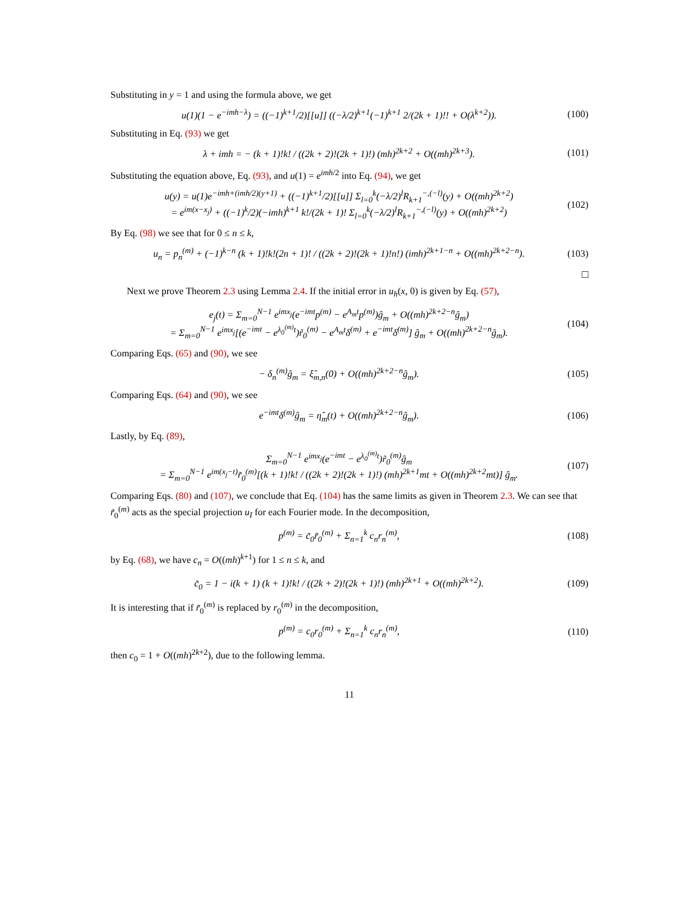Substituting in y = 1 and using the formula above, we get
u(1)(1 − e<sup>−imh−λ</sup>) = ((−1)<sup>k+1</sup>/2)[[u]] ((−λ/2)<sup>k+1</sup>(−1)<sup>k+1</sup> 2/(2k + 1)!! + O(λ<sup>k+2</sup>)).
(100)
Substituting in Eq. (93) we get
λ + imh = − (k + 1)!k! / ((2k + 2)!(2k + 1)!) (mh)<sup>2k+2</sup> + O((mh)<sup>2k+3</sup>).
(101)
Substituting the equation above, Eq. (93), and u(1) = e<sup>imh/2</sup> into Eq. (94), we get
u(y) = u(1)e<sup>−imh+(imh/2)(y+1)</sup> + ((−1)<sup>k+1</sup>/2)[[u]] Σ<sub>l=0</sub><sup>k</sup>(−λ/2)<sup>l</sup>R<sub>k+1</sub><sup>−,(−l)</sup>(y) + O((mh)<sup>2k+2</sup>)
= e<sup>im(x−x<sub>j</sub>)</sup> + ((−1)<sup>k</sup>/2)(−imh)<sup>k+1</sup> k!/(2k + 1)! Σ<sub>l=0</sub><sup>k</sup>(−λ/2)<sup>l</sup>R<sub>k+1</sub><sup>−,(−l)</sup>(y) + O((mh)<sup>2k+2</sup>)
(102)
By Eq. (98) we see that for 0 ≤ n ≤ k,
u<sub>n</sub> = p<sub>n</sub><sup>(m)</sup> + (−1)<sup>k−n</sup> (k + 1)!k!(2n + 1)! / ((2k + 2)!(2k + 1)!n!) (imh)<sup>2k+1−n</sup> + O((mh)<sup>2k+2−n</sup>).
(103)
□
Next we prove Theorem 2.3 using Lemma 2.4. If the initial error in u<sub>h</sub>(x, 0) is given by Eq. (57),
e<sub>j</sub>(t) = Σ<sub>m=0</sub><sup>N−1</sup> e<sup>imx<sub>j</sub></sup>(e<sup>−imt</sup>p<sup>(m)</sup> − e<sup>A<sub>m</sub>t</sup>p<sup>(m)</sup>)ĝ<sub>m</sub> + O((mh)<sup>2k+2−n</sup>ĝ<sub>m</sub>)
= Σ<sub>m=0</sub><sup>N−1</sup> e<sup>imx<sub>j</sub></sup>[(e<sup>−imt</sup> − e<sup>λ<sub>0</sub><sup>(m)</sup>t</sup>)r̃<sub>0</sub><sup>(m)</sup> − e<sup>A<sub>m</sub>t</sup>δ<sup>(m)</sup> + e<sup>−imt</sup>δ<sup>(m)</sup>] ĝ<sub>m</sub> + O((mh)<sup>2k+2−n</sup>ĝ<sub>m</sub>).
(104)
Comparing Eqs. (65) and (90), we see
− δ<sub>n</sub><sup>(m)</sup>ĝ<sub>m</sub> = ξ̂<sub>m,n</sub>(0) + O((mh)<sup>2k+2−n</sup>ĝ<sub>m</sub>).
(105)
Comparing Eqs. (64) and (90), we see
e<sup>−imt</sup>δ<sup>(m)</sup>ĝ<sub>m</sub> = η̂<sub>m</sub>(t) + O((mh)<sup>2k+2−n</sup>ĝ<sub>m</sub>).
(106)
Lastly, by Eq. (89),
Σ<sub>m=0</sub><sup>N−1</sup> e<sup>imx<sub>j</sub></sup>(e<sup>−imt</sup> − e<sup>λ<sub>0</sub><sup>(m)</sup>t</sup>)r̃<sub>0</sub><sup>(m)</sup>ĝ<sub>m</sub>
= Σ<sub>m=0</sub><sup>N−1</sup> e<sup>im(x<sub>j</sub>−t)</sup>r̃<sub>0</sub><sup>(m)</sup>[(k + 1)!k! / ((2k + 2)!(2k + 1)!) (mh)<sup>2k+1</sup>mt + O((mh)<sup>2k+2</sup>mt)] ĝ<sub>m</sub>.
(107)
Comparing Eqs. (80) and (107), we conclude that Eq. (104) has the same limits as given in Theorem 2.3. We can see that r̃<sub>0</sub><sup>(m)</sup> acts as the special projection u<sub>I</sub> for each Fourier mode. In the decomposition,
p<sup>(m)</sup> = c̃<sub>0</sub>r̃<sub>0</sub><sup>(m)</sup> + Σ<sub>n=1</sub><sup>k</sup> c<sub>n</sub>r<sub>n</sub><sup>(m)</sup>,
(108)
by Eq. (68), we have c<sub>n</sub> = O((mh)<sup>k+1</sup>) for 1 ≤ n ≤ k, and
c̃<sub>0</sub> = 1 − i(k + 1) (k + 1)!k! / ((2k + 2)!(2k + 1)!) (mh)<sup>2k+1</sup> + O((mh)<sup>2k+2</sup>).
(109)
It is interesting that if r̃<sub>0</sub><sup>(m)</sup> is replaced by r<sub>0</sub><sup>(m)</sup> in the decomposition,
p<sup>(m)</sup> = c<sub>0</sub>r<sub>0</sub><sup>(m)</sup> + Σ<sub>n=1</sub><sup>k</sup> c<sub>n</sub>r<sub>n</sub><sup>(m)</sup>,
(110)
then c<sub>0</sub> = 1 + O((mh)<sup>2k+2</sup>), due to the following lemma.
11